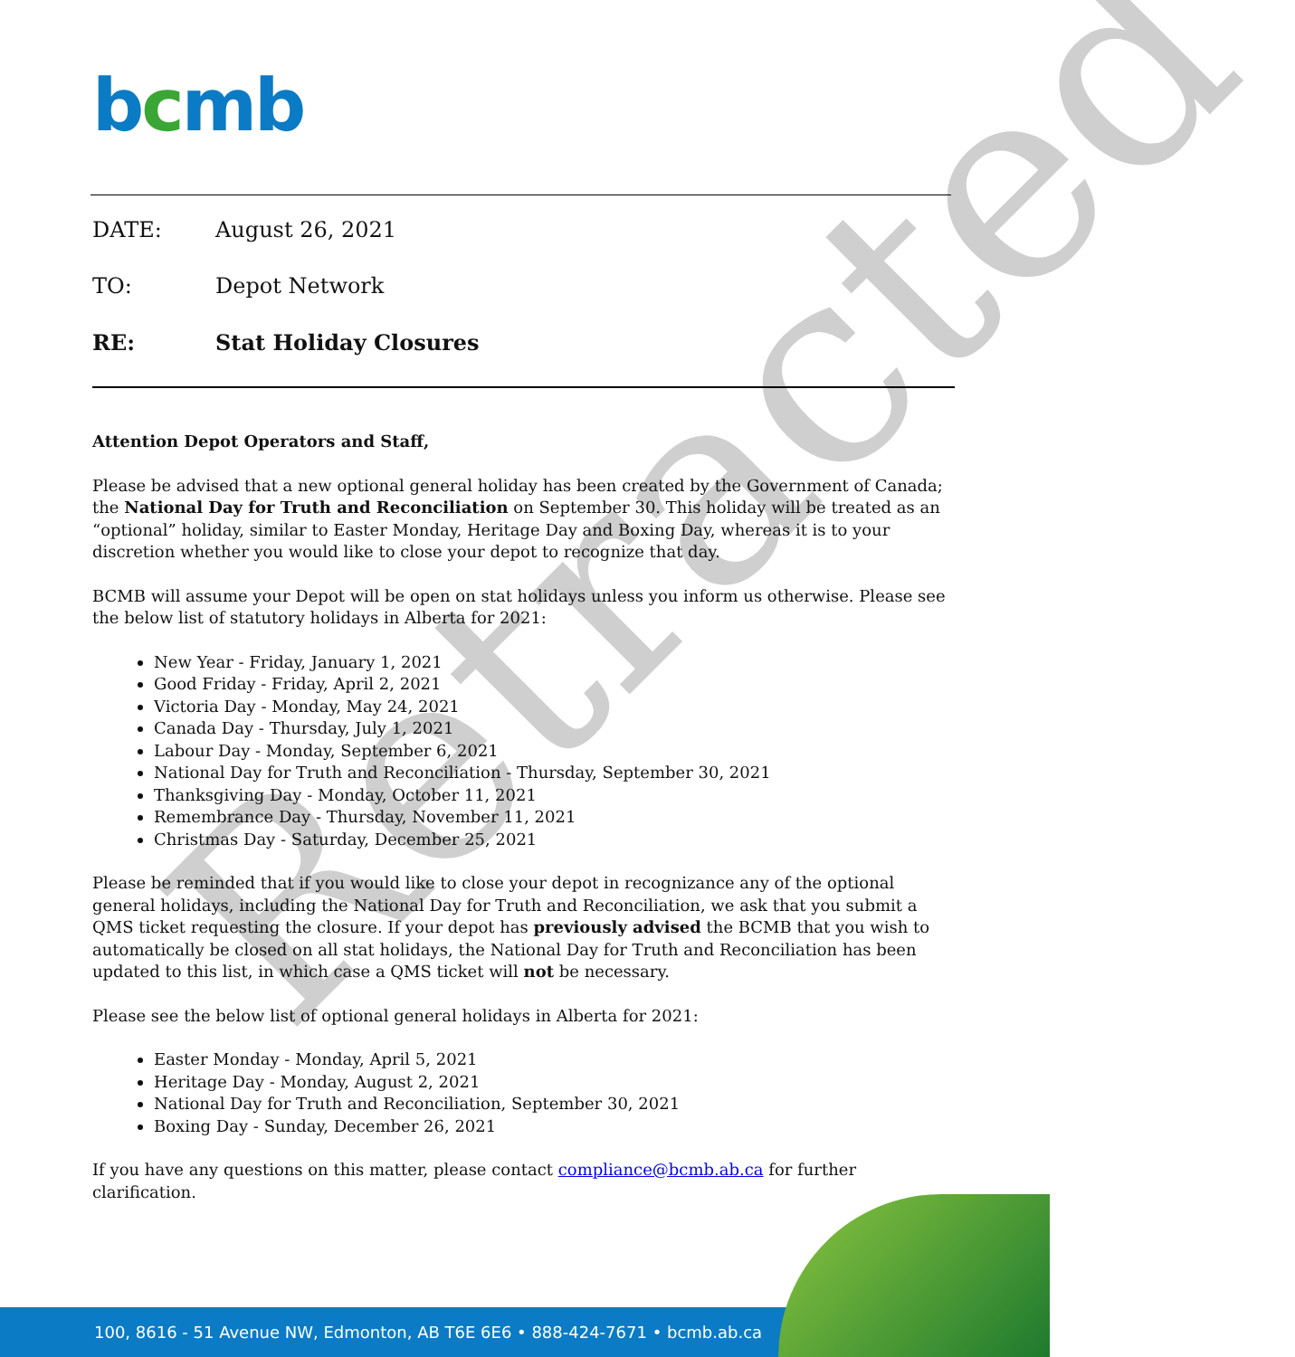Retracted
bcmb
DATE: August 26, 2021
TO: Depot Network
RE: Stat Holiday Closures
Attention Depot Operators and Staff,
Please be advised that a new optional general holiday has been created by the Government of Canada; the National Day for Truth and Reconciliation on September 30. This holiday will be treated as an “optional” holiday, similar to Easter Monday, Heritage Day and Boxing Day, whereas it is to your discretion whether you would like to close your depot to recognize that day.
BCMB will assume your Depot will be open on stat holidays unless you inform us otherwise. Please see the below list of statutory holidays in Alberta for 2021:
New Year - Friday, January 1, 2021
Good Friday - Friday, April 2, 2021
Victoria Day - Monday, May 24, 2021
Canada Day - Thursday, July 1, 2021
Labour Day - Monday, September 6, 2021
National Day for Truth and Reconciliation - Thursday, September 30, 2021
Thanksgiving Day - Monday, October 11, 2021
Remembrance Day - Thursday, November 11, 2021
Christmas Day - Saturday, December 25, 2021
Please be reminded that if you would like to close your depot in recognizance any of the optional general holidays, including the National Day for Truth and Reconciliation, we ask that you submit a QMS ticket requesting the closure. If your depot has previously advised the BCMB that you wish to automatically be closed on all stat holidays, the National Day for Truth and Reconciliation has been updated to this list, in which case a QMS ticket will not be necessary.
Please see the below list of optional general holidays in Alberta for 2021:
Easter Monday - Monday, April 5, 2021
Heritage Day - Monday, August 2, 2021
National Day for Truth and Reconciliation, September 30, 2021
Boxing Day - Sunday, December 26, 2021
If you have any questions on this matter, please contact compliance@bcmb.ab.ca for further clarification.
100, 8616 - 51 Avenue NW, Edmonton, AB T6E 6E6 • 888-424-7671 • bcmb.ab.ca